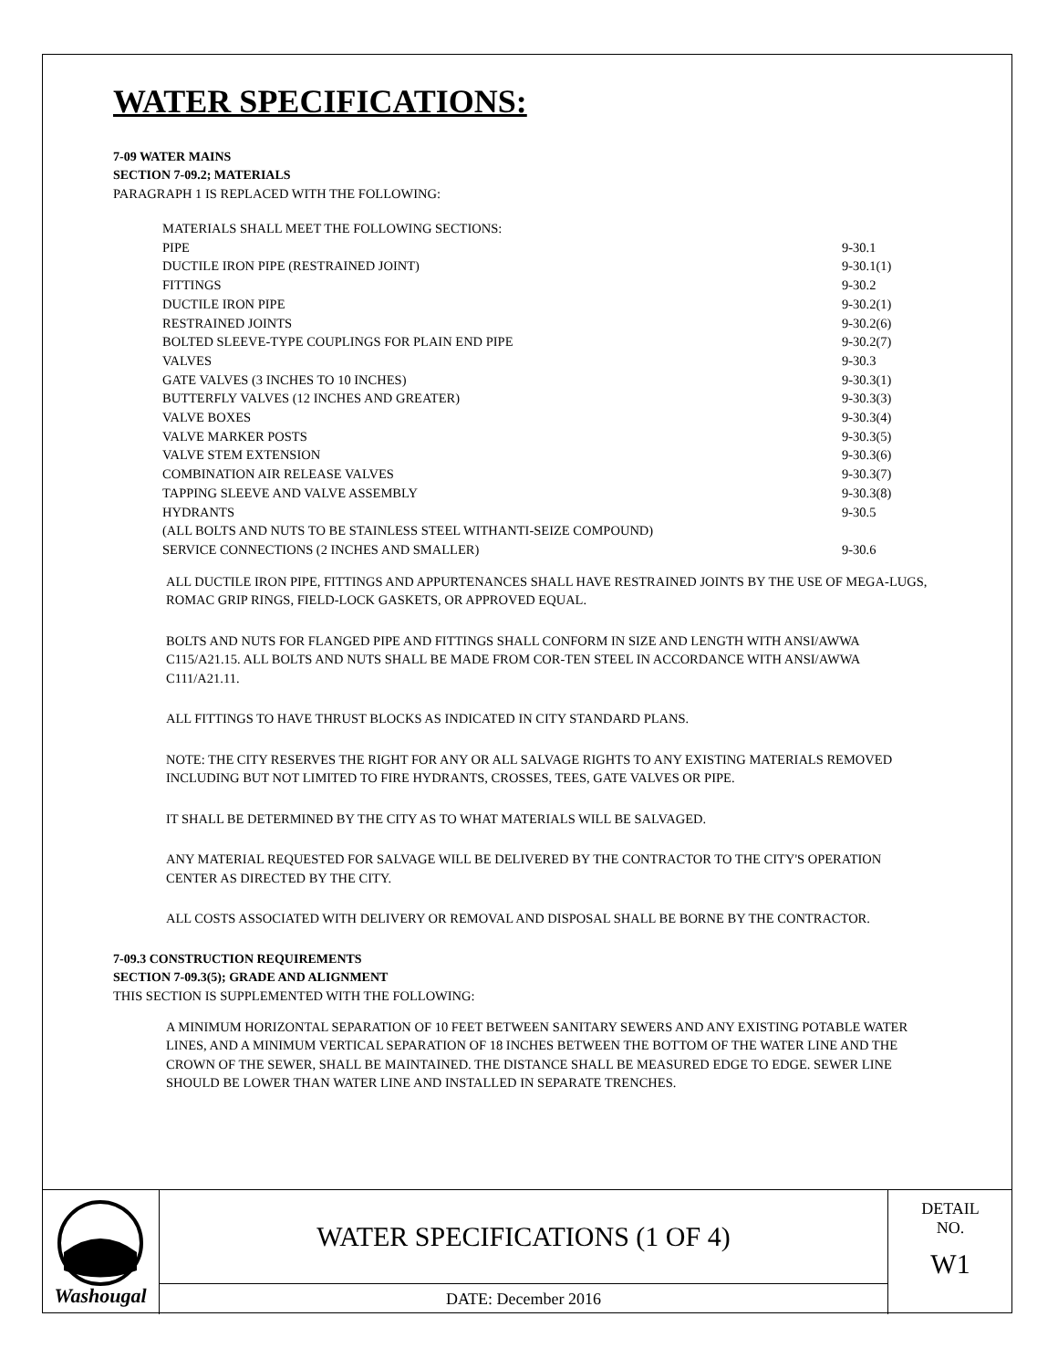WATER SPECIFICATIONS:
7-09 WATER MAINS
SECTION 7-09.2; MATERIALS
PARAGRAPH 1 IS REPLACED WITH THE FOLLOWING:
| MATERIALS SHALL MEET THE FOLLOWING SECTIONS: | |
| PIPE | 9-30.1 |
| DUCTILE IRON PIPE (RESTRAINED JOINT) | 9-30.1(1) |
| FITTINGS | 9-30.2 |
| DUCTILE IRON PIPE | 9-30.2(1) |
| RESTRAINED JOINTS | 9-30.2(6) |
| BOLTED SLEEVE-TYPE COUPLINGS FOR PLAIN END PIPE | 9-30.2(7) |
| VALVES | 9-30.3 |
| GATE VALVES (3 INCHES TO 10 INCHES) | 9-30.3(1) |
| BUTTERFLY VALVES (12 INCHES AND GREATER) | 9-30.3(3) |
| VALVE BOXES | 9-30.3(4) |
| VALVE MARKER POSTS | 9-30.3(5) |
| VALVE STEM EXTENSION | 9-30.3(6) |
| COMBINATION AIR RELEASE VALVES | 9-30.3(7) |
| TAPPING SLEEVE AND VALVE ASSEMBLY | 9-30.3(8) |
| HYDRANTS | 9-30.5 |
| (ALL BOLTS AND NUTS TO BE STAINLESS STEEL WITHANTI-SEIZE COMPOUND) | |
| SERVICE CONNECTIONS (2 INCHES AND SMALLER) | 9-30.6 |
ALL DUCTILE IRON PIPE, FITTINGS AND APPURTENANCES SHALL HAVE RESTRAINED JOINTS BY THE USE OF MEGA-LUGS, ROMAC GRIP RINGS, FIELD-LOCK GASKETS, OR APPROVED EQUAL.
BOLTS AND NUTS FOR FLANGED PIPE AND FITTINGS SHALL CONFORM IN SIZE AND LENGTH WITH ANSI/AWWA C115/A21.15. ALL BOLTS AND NUTS SHALL BE MADE FROM COR-TEN STEEL IN ACCORDANCE WITH ANSI/AWWA C111/A21.11.
ALL FITTINGS TO HAVE THRUST BLOCKS AS INDICATED IN CITY STANDARD PLANS.
NOTE: THE CITY RESERVES THE RIGHT FOR ANY OR ALL SALVAGE RIGHTS TO ANY EXISTING MATERIALS REMOVED INCLUDING BUT NOT LIMITED TO FIRE HYDRANTS, CROSSES, TEES, GATE VALVES OR PIPE.
IT SHALL BE DETERMINED BY THE CITY AS TO WHAT MATERIALS WILL BE SALVAGED.
ANY MATERIAL REQUESTED FOR SALVAGE WILL BE DELIVERED BY THE CONTRACTOR TO THE CITY'S OPERATION CENTER AS DIRECTED BY THE CITY.
ALL COSTS ASSOCIATED WITH DELIVERY OR REMOVAL AND DISPOSAL SHALL BE BORNE BY THE CONTRACTOR.
7-09.3 CONSTRUCTION REQUIREMENTS
SECTION 7-09.3(5); GRADE AND ALIGNMENT
THIS SECTION IS SUPPLEMENTED WITH THE FOLLOWING:
A MINIMUM HORIZONTAL SEPARATION OF 10 FEET BETWEEN SANITARY SEWERS AND ANY EXISTING POTABLE WATER LINES, AND A MINIMUM VERTICAL SEPARATION OF 18 INCHES BETWEEN THE BOTTOM OF THE WATER LINE AND THE CROWN OF THE SEWER, SHALL BE MAINTAINED. THE DISTANCE SHALL BE MEASURED EDGE TO EDGE. SEWER LINE SHOULD BE LOWER THAN WATER LINE AND INSTALLED IN SEPARATE TRENCHES.
Washougal
WATER SPECIFICATIONS (1 OF 4)
DATE: December 2016
DETAIL
NO.
W1